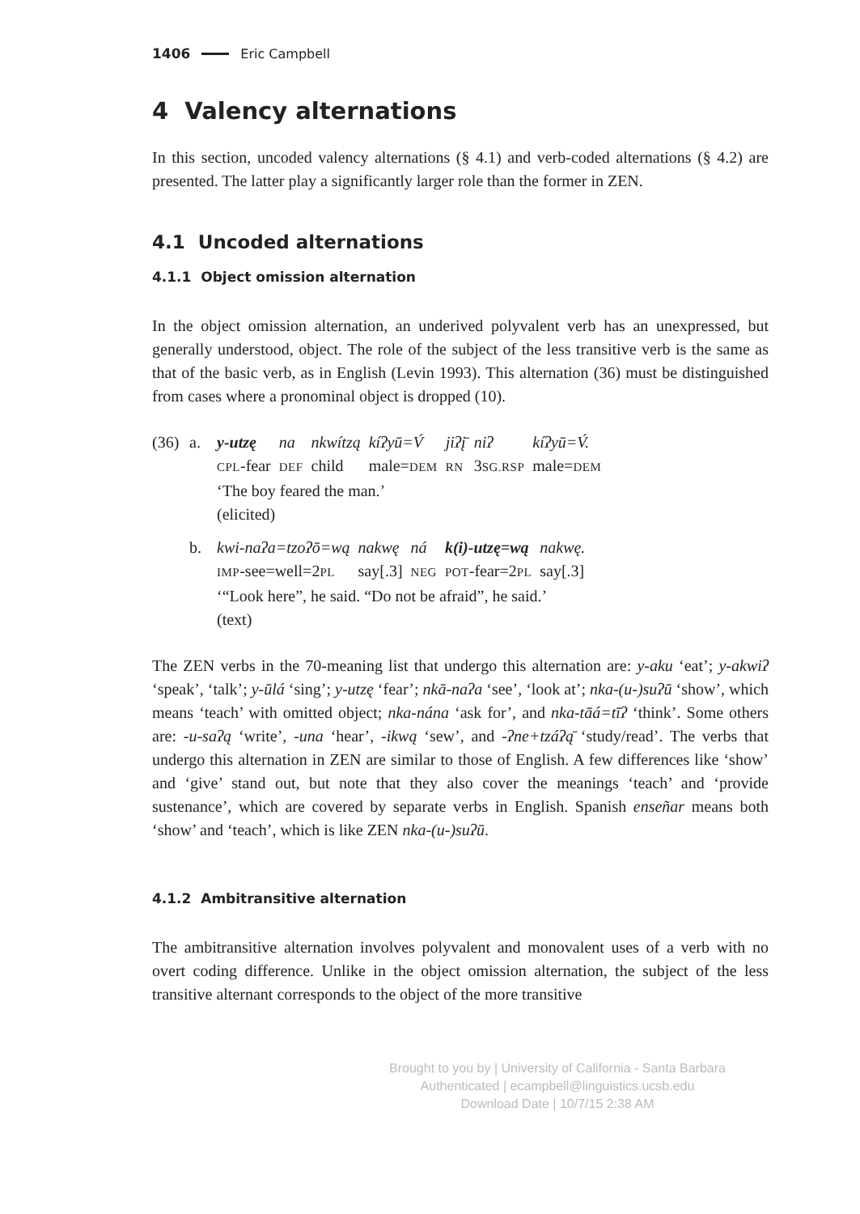1406 Eric Campbell
4 Valency alternations
In this section, uncoded valency alternations (§ 4.1) and verb-coded alternations (§ 4.2) are presented. The latter play a significantly larger role than the former in ZEN.
4.1 Uncoded alternations
4.1.1 Object omission alternation
In the object omission alternation, an underived polyvalent verb has an unexpressed, but generally understood, object. The role of the subject of the less transitive verb is the same as that of the basic verb, as in English (Levin 1993). This alternation (36) must be distinguished from cases where a pronominal object is dropped (10).
(36) a.
| y-utzę | na | nkwítzą | kíʔyū=V́ | jiʔį̄ | niʔ | kíʔyū=V́. |
| CPL -fear | DEF | child | male= DEM | RN | 3 SG.RSP | male= DEM |
‘The boy feared the man.’
(elicited)
b.
| kwi-naʔa=tzoʔō=wą | nakwę | ná | k(i)-utzę=wą | nakwę. |
| IMP -see=well=2 PL | say[.3] | NEG | POT -fear=2 PL | say[.3] |
‘“Look here”, he said. “Do not be afraid”, he said.’
(text)
The ZEN verbs in the 70-meaning list that undergo this alternation are: y-aku ‘eat’; y-akwiʔ ‘speak’, ‘talk’; y-ūlá ‘sing’; y-utzę ‘fear’; nkā-naʔa ‘see’, ‘look at’; nka-(u-)suʔū ‘show’, which means ‘teach’ with omitted object; nka-nána ‘ask for’, and nka-tāá=tīʔ ‘think’. Some others are: -u-saʔą ‘write’, -una ‘hear’, -ikwą ‘sew’, and -ʔne+tzáʔą̄ ‘study/read’. The verbs that undergo this alternation in ZEN are similar to those of English. A few differences like ‘show’ and ‘give’ stand out, but note that they also cover the meanings ‘teach’ and ‘provide sustenance’, which are covered by separate verbs in English. Spanish enseñar means both ‘show’ and ‘teach’, which is like ZEN nka-(u-)suʔū.
4.1.2 Ambitransitive alternation
The ambitransitive alternation involves polyvalent and monovalent uses of a verb with no overt coding difference. Unlike in the object omission alternation, the subject of the less transitive alternant corresponds to the object of the more transitive
Brought to you by | University of California - Santa Barbara
Authenticated | ecampbell@linguistics.ucsb.edu
Download Date | 10/7/15 2:38 AM